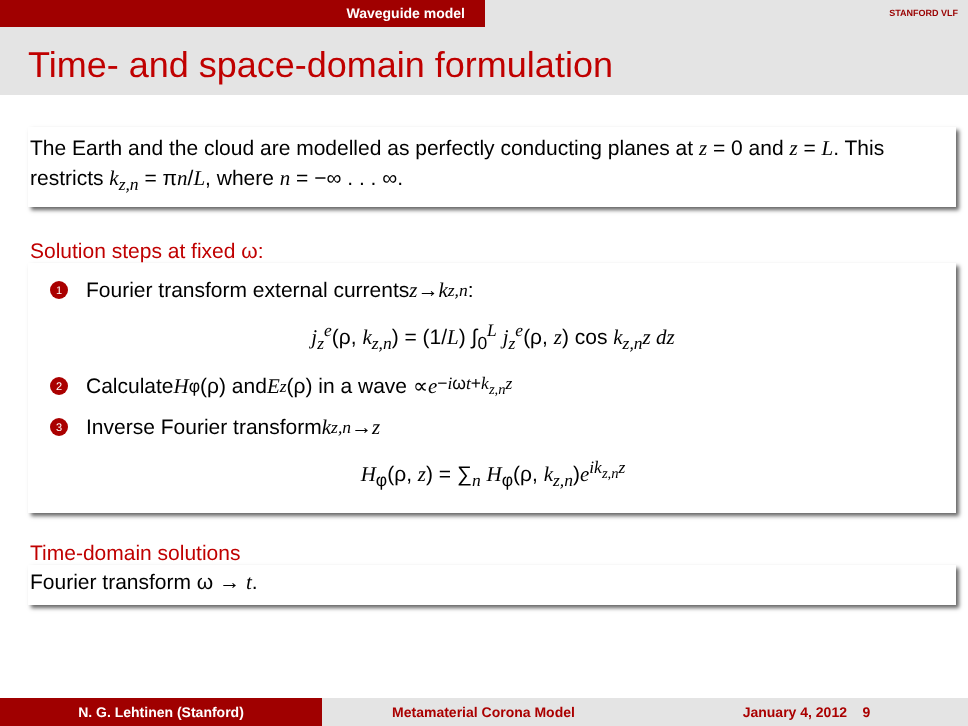Waveguide model
STANFORD VLF
Time- and space-domain formulation
The Earth and the cloud are modelled as perfectly conducting planes at z = 0 and z = L. This restricts k<sub>z,n</sub> = πn/L, where n = −∞ . . . ∞.
Solution steps at fixed ω:
1 Fourier transform external currents z → k<sub>z,n</sub>:
j<sub>z</sub><sup>e</sup>(ρ, k<sub>z,n</sub>) = (1/L) ∫<sub>0</sub><sup>L</sup> j<sub>z</sub><sup>e</sup>(ρ, z) cos k<sub>z,n</sub>z dz
2 Calculate H<sub>φ</sub>(ρ) and E<sub>z</sub> (ρ) in a wave ∝ e<sup>−iωt+k<sub>z,n</sub>z</sup>
3 Inverse Fourier transform k<sub>z,n</sub> → z
H<sub>φ</sub>(ρ, z) = ∑<sub>n</sub> H<sub>φ</sub>(ρ, k<sub>z,n</sub>)e<sup>ik<sub>z,n</sub>z</sup>
Time-domain solutions
Fourier transform ω → t.
N. G. Lehtinen (Stanford) Metamaterial Corona Model January 4, 2012 9